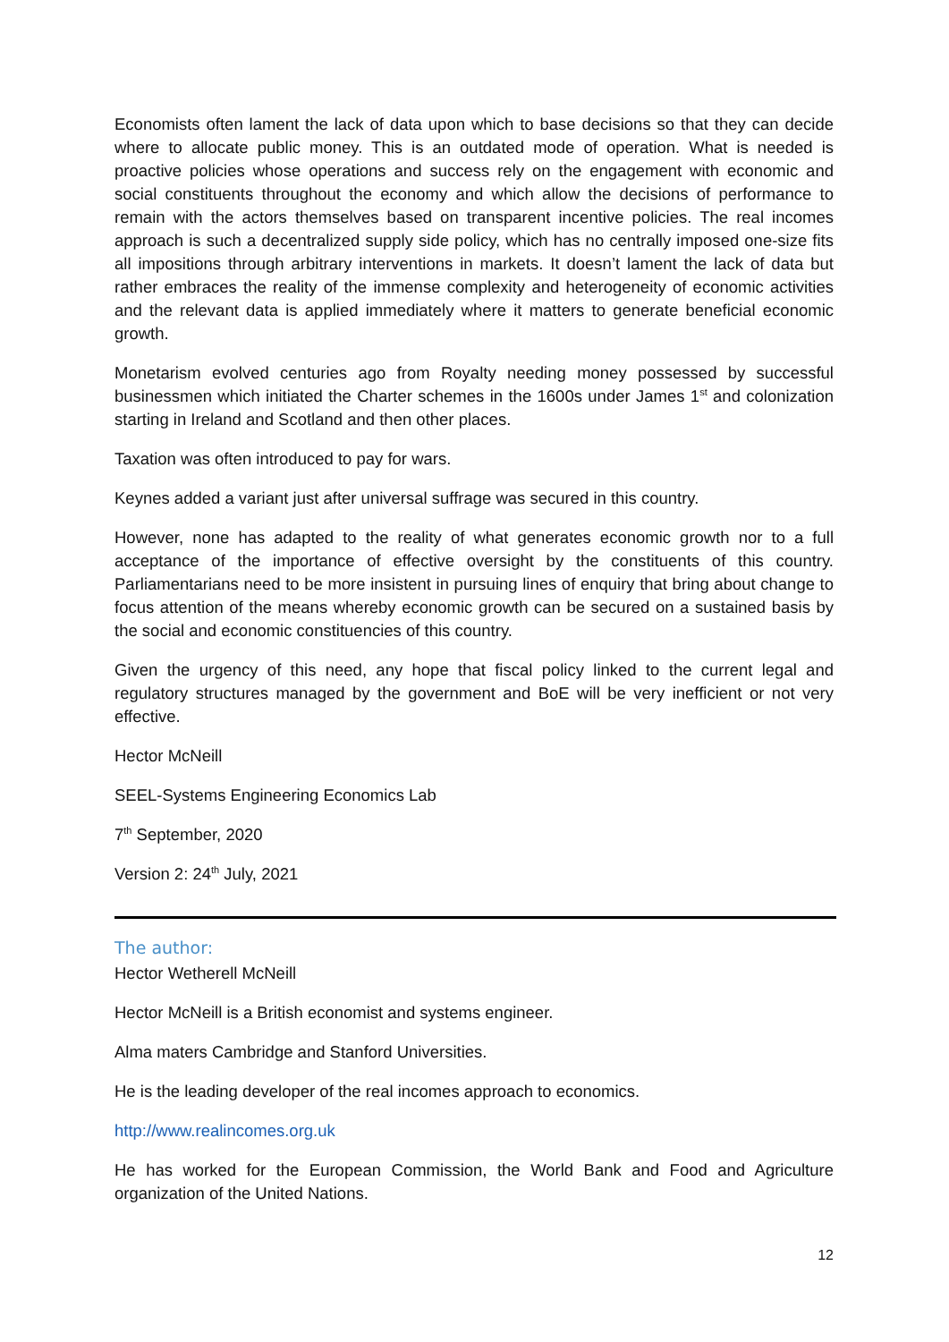Economists often lament the lack of data upon which to base decisions so that they can decide where to allocate public money. This is an outdated mode of operation. What is needed is proactive policies whose operations and success rely on the engagement with economic and social constituents throughout the economy and which allow the decisions of performance to remain with the actors themselves based on transparent incentive policies. The real incomes approach is such a decentralized supply side policy, which has no centrally imposed one-size fits all impositions through arbitrary interventions in markets. It doesn’t lament the lack of data but rather embraces the reality of the immense complexity and heterogeneity of economic activities and the relevant data is applied immediately where it matters to generate beneficial economic growth.
Monetarism evolved centuries ago from Royalty needing money possessed by successful businessmen which initiated the Charter schemes in the 1600s under James 1<sup>st</sup> and colonization starting in Ireland and Scotland and then other places.
Taxation was often introduced to pay for wars.
Keynes added a variant just after universal suffrage was secured in this country.
However, none has adapted to the reality of what generates economic growth nor to a full acceptance of the importance of effective oversight by the constituents of this country. Parliamentarians need to be more insistent in pursuing lines of enquiry that bring about change to focus attention of the means whereby economic growth can be secured on a sustained basis by the social and economic constituencies of this country.
Given the urgency of this need, any hope that fiscal policy linked to the current legal and regulatory structures managed by the government and BoE will be very inefficient or not very effective.
Hector McNeill
SEEL-Systems Engineering Economics Lab
7<sup>th</sup> September, 2020
Version 2: 24<sup>th</sup> July, 2021
The author:
Hector Wetherell McNeill
Hector McNeill is a British economist and systems engineer.
Alma maters Cambridge and Stanford Universities.
He is the leading developer of the real incomes approach to economics.
http://www.realincomes.org.uk
He has worked for the European Commission, the World Bank and Food and Agriculture organization of the United Nations.
12